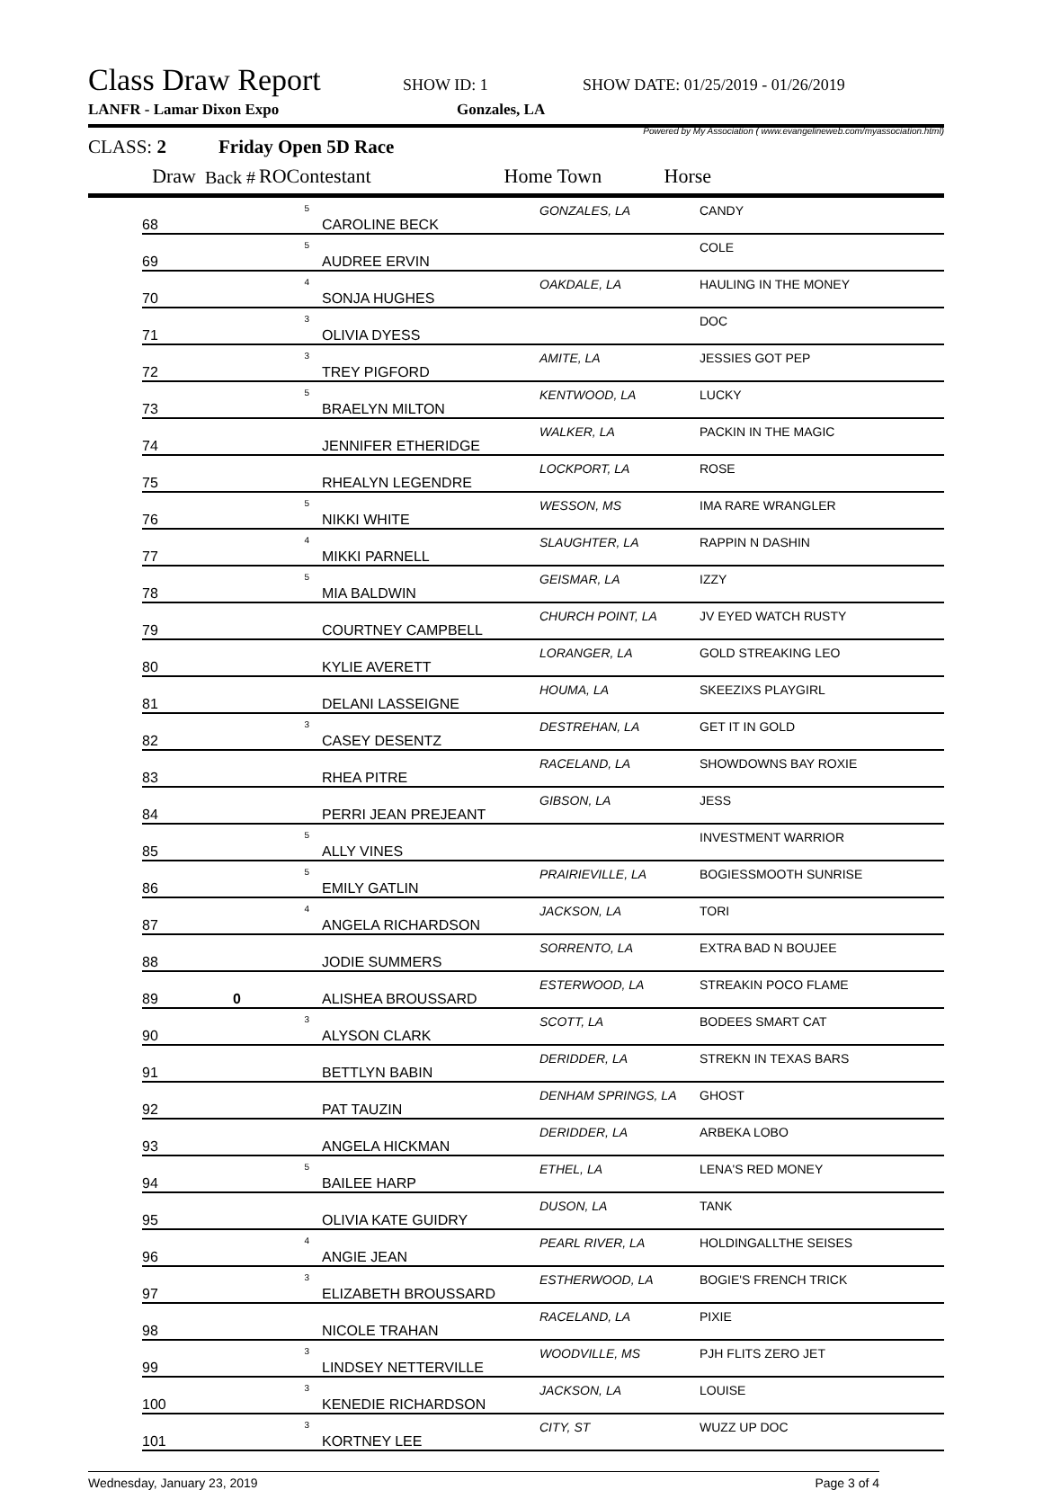Class Draw Report SHOW ID: 1 SHOW DATE: 01/25/2019 - 01/26/2019
LANFR - Lamar Dixon Expo Gonzales, LA
Powered by My Association ( www.evangelineweb.com/myassociation.html)
CLASS: 2 Friday Open 5D Race
| Draw | Back # | RO | Contestant | Home Town | Horse |
| | 68 | | 5 | CAROLINE BECK | GONZALES, LA | CANDY |
| | 69 | | 5 | AUDREE ERVIN | | COLE |
| | 70 | | 4 | SONJA HUGHES | OAKDALE, LA | HAULING IN THE MONEY |
| | 71 | | 3 | OLIVIA DYESS | | DOC |
| | 72 | | 3 | TREY PIGFORD | AMITE, LA | JESSIES GOT PEP |
| | 73 | | 5 | BRAELYN MILTON | KENTWOOD, LA | LUCKY |
| | 74 | | | JENNIFER ETHERIDGE | WALKER, LA | PACKIN IN THE MAGIC |
| | 75 | | | RHEALYN LEGENDRE | LOCKPORT, LA | ROSE |
| | 76 | | 5 | NIKKI WHITE | WESSON, MS | IMA RARE WRANGLER |
| | 77 | | 4 | MIKKI PARNELL | SLAUGHTER, LA | RAPPIN N DASHIN |
| | 78 | | 5 | MIA BALDWIN | GEISMAR, LA | IZZY |
| | 79 | | | COURTNEY CAMPBELL | CHURCH POINT, LA | JV EYED WATCH RUSTY |
| | 80 | | | KYLIE AVERETT | LORANGER, LA | GOLD STREAKING LEO |
| | 81 | | | DELANI LASSEIGNE | HOUMA, LA | SKEEZIXS PLAYGIRL |
| | 82 | | 3 | CASEY DESENTZ | DESTREHAN, LA | GET IT IN GOLD |
| | 83 | | | RHEA PITRE | RACELAND, LA | SHOWDOWNS BAY ROXIE |
| | 84 | | | PERRI JEAN PREJEANT | GIBSON, LA | JESS |
| | 85 | | 5 | ALLY VINES | | INVESTMENT WARRIOR |
| | 86 | | 5 | EMILY GATLIN | PRAIRIEVILLE, LA | BOGIESSMOOTH SUNRISE |
| | 87 | | 4 | ANGELA RICHARDSON | JACKSON, LA | TORI |
| | 88 | | | JODIE SUMMERS | SORRENTO, LA | EXTRA BAD N BOUJEE |
| | 89 | 0 | | ALISHEA BROUSSARD | ESTERWOOD, LA | STREAKIN POCO FLAME |
| | 90 | | 3 | ALYSON CLARK | SCOTT, LA | BODEES SMART CAT |
| | 91 | | | BETTLYN BABIN | DERIDDER, LA | STREKN IN TEXAS BARS |
| | 92 | | | PAT TAUZIN | DENHAM SPRINGS, LA | GHOST |
| | 93 | | | ANGELA HICKMAN | DERIDDER, LA | ARBEKA LOBO |
| | 94 | | 5 | BAILEE HARP | ETHEL, LA | LENA'S RED MONEY |
| | 95 | | | OLIVIA KATE GUIDRY | DUSON, LA | TANK |
| | 96 | | 4 | ANGIE JEAN | PEARL RIVER, LA | HOLDINGALLTHE SEISES |
| | 97 | | 3 | ELIZABETH BROUSSARD | ESTHERWOOD, LA | BOGIE'S FRENCH TRICK |
| | 98 | | | NICOLE TRAHAN | RACELAND, LA | PIXIE |
| | 99 | | 3 | LINDSEY NETTERVILLE | WOODVILLE, MS | PJH FLITS ZERO JET |
| | 100 | | 3 | KENEDIE RICHARDSON | JACKSON, LA | LOUISE |
| | 101 | | 3 | KORTNEY LEE | CITY, ST | WUZZ UP DOC |
Wednesday, January 23, 2019 Page 3 of 4